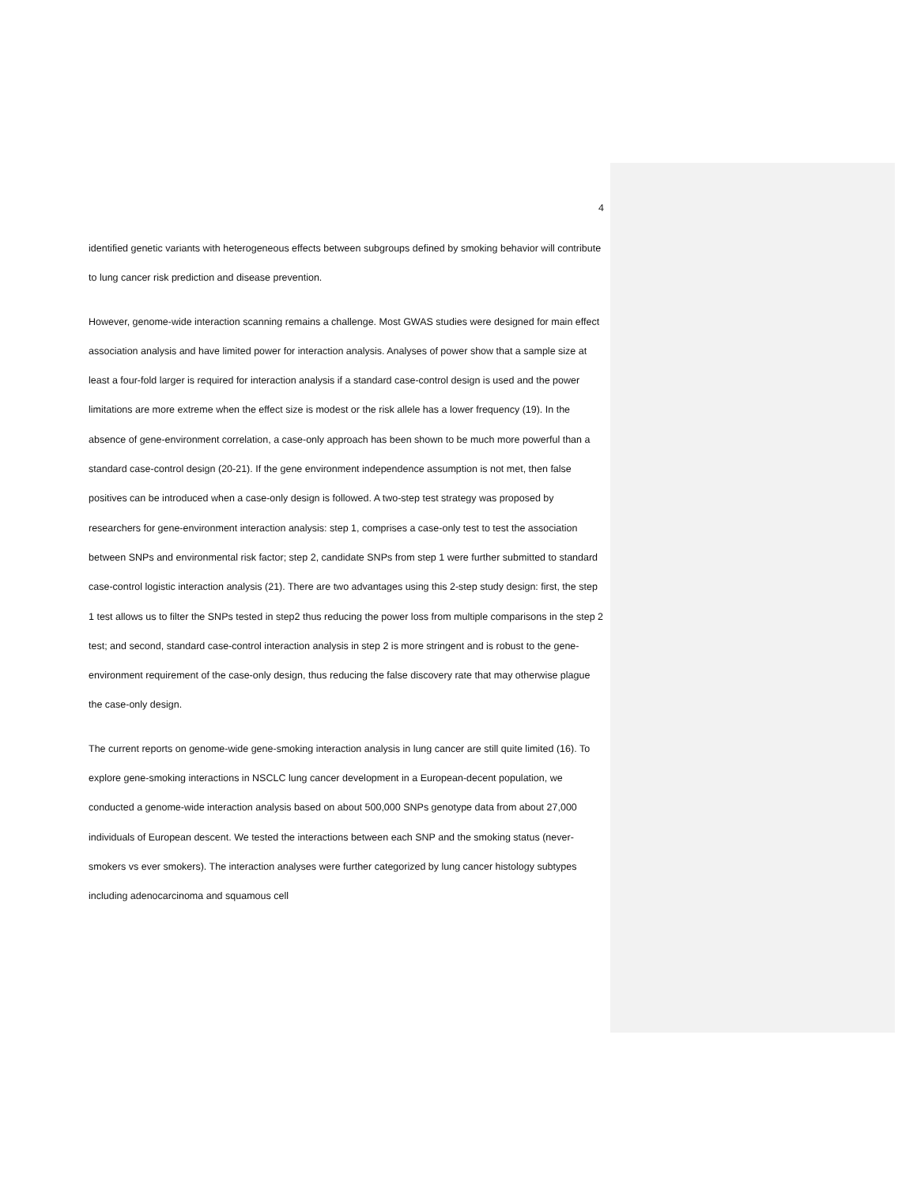4
identified genetic variants with heterogeneous effects between subgroups defined by smoking behavior will contribute to lung cancer risk prediction and disease prevention.
However, genome-wide interaction scanning remains a challenge. Most GWAS studies were designed for main effect association analysis and have limited power for interaction analysis. Analyses of power show that a sample size at least a four-fold larger is required for interaction analysis if a standard case-control design is used and the power limitations are more extreme when the effect size is modest or the risk allele has a lower frequency (19). In the absence of gene-environment correlation, a case-only approach has been shown to be much more powerful than a standard case-control design (20-21). If the gene environment independence assumption is not met, then false positives can be introduced when a case-only design is followed. A two-step test strategy was proposed by researchers for gene-environment interaction analysis: step 1, comprises a case-only test to test the association between SNPs and environmental risk factor; step 2, candidate SNPs from step 1 were further submitted to standard case-control logistic interaction analysis (21). There are two advantages using this 2-step study design: first, the step 1 test allows us to filter the SNPs tested in step2 thus reducing the power loss from multiple comparisons in the step 2 test; and second, standard case-control interaction analysis in step 2 is more stringent and is robust to the gene-environment requirement of the case-only design, thus reducing the false discovery rate that may otherwise plague the case-only design.
The current reports on genome-wide gene-smoking interaction analysis in lung cancer are still quite limited (16). To explore gene-smoking interactions in NSCLC lung cancer development in a European-decent population, we conducted a genome-wide interaction analysis based on about 500,000 SNPs genotype data from about 27,000 individuals of European descent. We tested the interactions between each SNP and the smoking status (never-smokers vs ever smokers). The interaction analyses were further categorized by lung cancer histology subtypes including adenocarcinoma and squamous cell